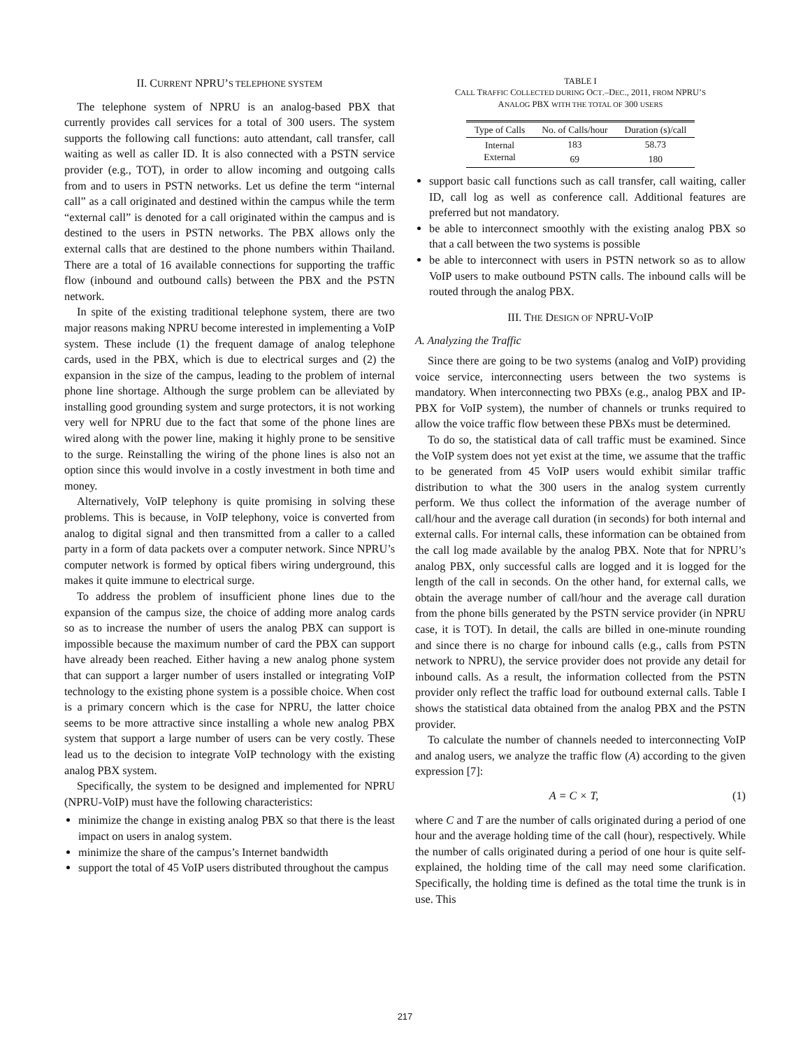II. CURRENT NPRU’S TELEPHONE SYSTEM
The telephone system of NPRU is an analog-based PBX that currently provides call services for a total of 300 users. The system supports the following call functions: auto attendant, call transfer, call waiting as well as caller ID. It is also connected with a PSTN service provider (e.g., TOT), in order to allow incoming and outgoing calls from and to users in PSTN networks. Let us define the term “internal call” as a call originated and destined within the campus while the term “external call” is denoted for a call originated within the campus and is destined to the users in PSTN networks. The PBX allows only the external calls that are destined to the phone numbers within Thailand. There are a total of 16 available connections for supporting the traffic flow (inbound and outbound calls) between the PBX and the PSTN network.
In spite of the existing traditional telephone system, there are two major reasons making NPRU become interested in implementing a VoIP system. These include (1) the frequent damage of analog telephone cards, used in the PBX, which is due to electrical surges and (2) the expansion in the size of the campus, leading to the problem of internal phone line shortage. Although the surge problem can be alleviated by installing good grounding system and surge protectors, it is not working very well for NPRU due to the fact that some of the phone lines are wired along with the power line, making it highly prone to be sensitive to the surge. Reinstalling the wiring of the phone lines is also not an option since this would involve in a costly investment in both time and money.
Alternatively, VoIP telephony is quite promising in solving these problems. This is because, in VoIP telephony, voice is converted from analog to digital signal and then transmitted from a caller to a called party in a form of data packets over a computer network. Since NPRU’s computer network is formed by optical fibers wiring underground, this makes it quite immune to electrical surge.
To address the problem of insufficient phone lines due to the expansion of the campus size, the choice of adding more analog cards so as to increase the number of users the analog PBX can support is impossible because the maximum number of card the PBX can support have already been reached. Either having a new analog phone system that can support a larger number of users installed or integrating VoIP technology to the existing phone system is a possible choice. When cost is a primary concern which is the case for NPRU, the latter choice seems to be more attractive since installing a whole new analog PBX system that support a large number of users can be very costly. These lead us to the decision to integrate VoIP technology with the existing analog PBX system.
Specifically, the system to be designed and implemented for NPRU (NPRU-VoIP) must have the following characteristics:
minimize the change in existing analog PBX so that there is the least impact on users in analog system.
minimize the share of the campus’s Internet bandwidth
support the total of 45 VoIP users distributed throughout the campus
TABLE I
CALL TRAFFIC COLLECTED DURING OCT.–DEC., 2011, FROM NPRU’S
ANALOG PBX WITH THE TOTAL OF 300 USERS
| Type of Calls | No. of Calls/hour | Duration (s)/call |
| --- | --- | --- |
| Internal | 183 | 58.73 |
| External | 69 | 180 |
support basic call functions such as call transfer, call waiting, caller ID, call log as well as conference call. Additional features are preferred but not mandatory.
be able to interconnect smoothly with the existing analog PBX so that a call between the two systems is possible
be able to interconnect with users in PSTN network so as to allow VoIP users to make outbound PSTN calls. The inbound calls will be routed through the analog PBX.
III. THE DESIGN OF NPRU-VOIP
A. Analyzing the Traffic
Since there are going to be two systems (analog and VoIP) providing voice service, interconnecting users between the two systems is mandatory. When interconnecting two PBXs (e.g., analog PBX and IP-PBX for VoIP system), the number of channels or trunks required to allow the voice traffic flow between these PBXs must be determined.
To do so, the statistical data of call traffic must be examined. Since the VoIP system does not yet exist at the time, we assume that the traffic to be generated from 45 VoIP users would exhibit similar traffic distribution to what the 300 users in the analog system currently perform. We thus collect the information of the average number of call/hour and the average call duration (in seconds) for both internal and external calls. For internal calls, these information can be obtained from the call log made available by the analog PBX. Note that for NPRU’s analog PBX, only successful calls are logged and it is logged for the length of the call in seconds. On the other hand, for external calls, we obtain the average number of call/hour and the average call duration from the phone bills generated by the PSTN service provider (in NPRU case, it is TOT). In detail, the calls are billed in one-minute rounding and since there is no charge for inbound calls (e.g., calls from PSTN network to NPRU), the service provider does not provide any detail for inbound calls. As a result, the information collected from the PSTN provider only reflect the traffic load for outbound external calls. Table I shows the statistical data obtained from the analog PBX and the PSTN provider.
To calculate the number of channels needed to interconnecting VoIP and analog users, we analyze the traffic flow (A) according to the given expression [7]:
A = C × T, (1)
where C and T are the number of calls originated during a period of one hour and the average holding time of the call (hour), respectively. While the number of calls originated during a period of one hour is quite self-explained, the holding time of the call may need some clarification. Specifically, the holding time is defined as the total time the trunk is in use. This
217